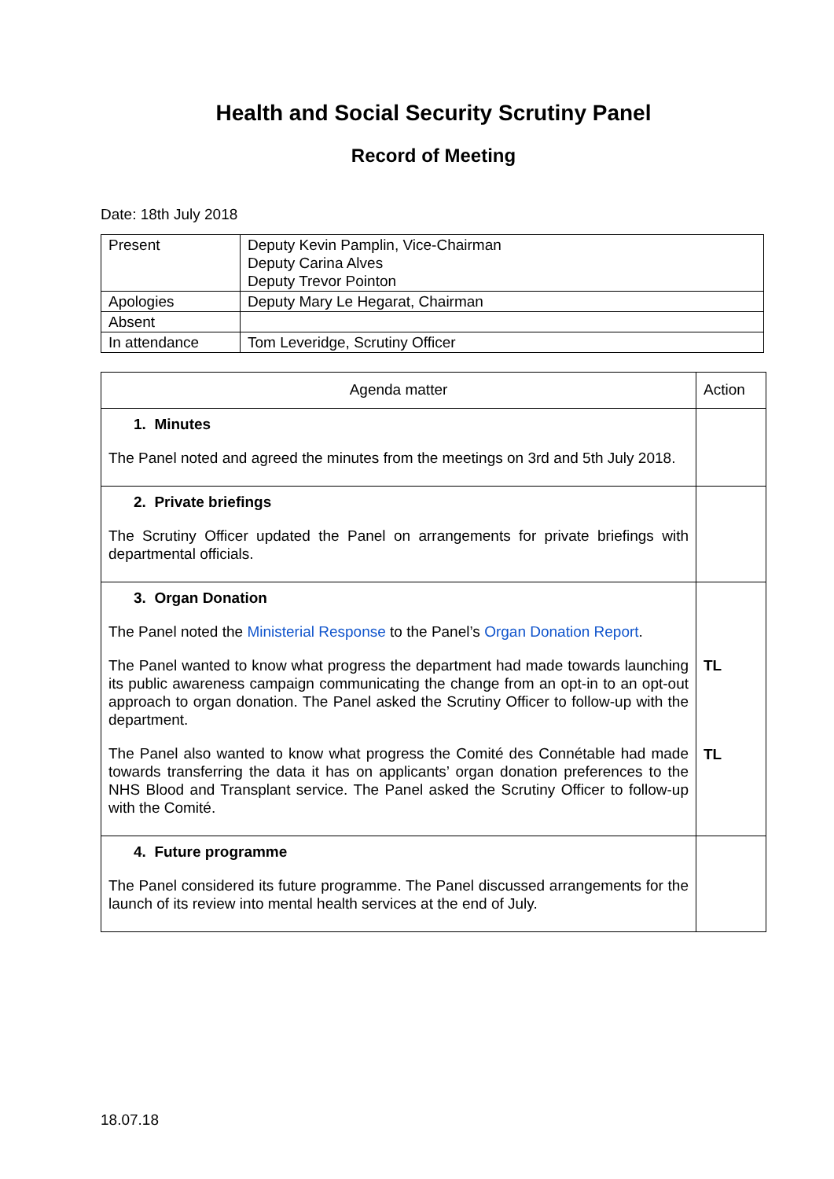Health and Social Security Scrutiny Panel
Record of Meeting
Date: 18th July 2018
| Present | Deputy Kevin Pamplin, Vice-Chairman Deputy Carina Alves Deputy Trevor Pointon |
| Apologies | Deputy Mary Le Hegarat, Chairman |
| Absent | |
| In attendance | Tom Leveridge, Scrutiny Officer |
| Agenda matter | Action |
| --- | --- |
| 1. Minutes The Panel noted and agreed the minutes from the meetings on 3rd and 5th July 2018. | |
| 2. Private briefings The Scrutiny Officer updated the Panel on arrangements for private briefings with departmental officials. | |
| 3. Organ Donation The Panel noted the Ministerial Response to the Panel’s Organ Donation Report . The Panel wanted to know what progress the department had made towards launching its public awareness campaign communicating the change from an opt-in to an opt-out approach to organ donation. The Panel asked the Scrutiny Officer to follow-up with the department. The Panel also wanted to know what progress the Comité des Connétable had made towards transferring the data it has on applicants’ organ donation preferences to the NHS Blood and Transplant service. The Panel asked the Scrutiny Officer to follow-up with the Comité. | TL TL |
| 4. Future programme The Panel considered its future programme. The Panel discussed arrangements for the launch of its review into mental health services at the end of July. | |
18.07.18